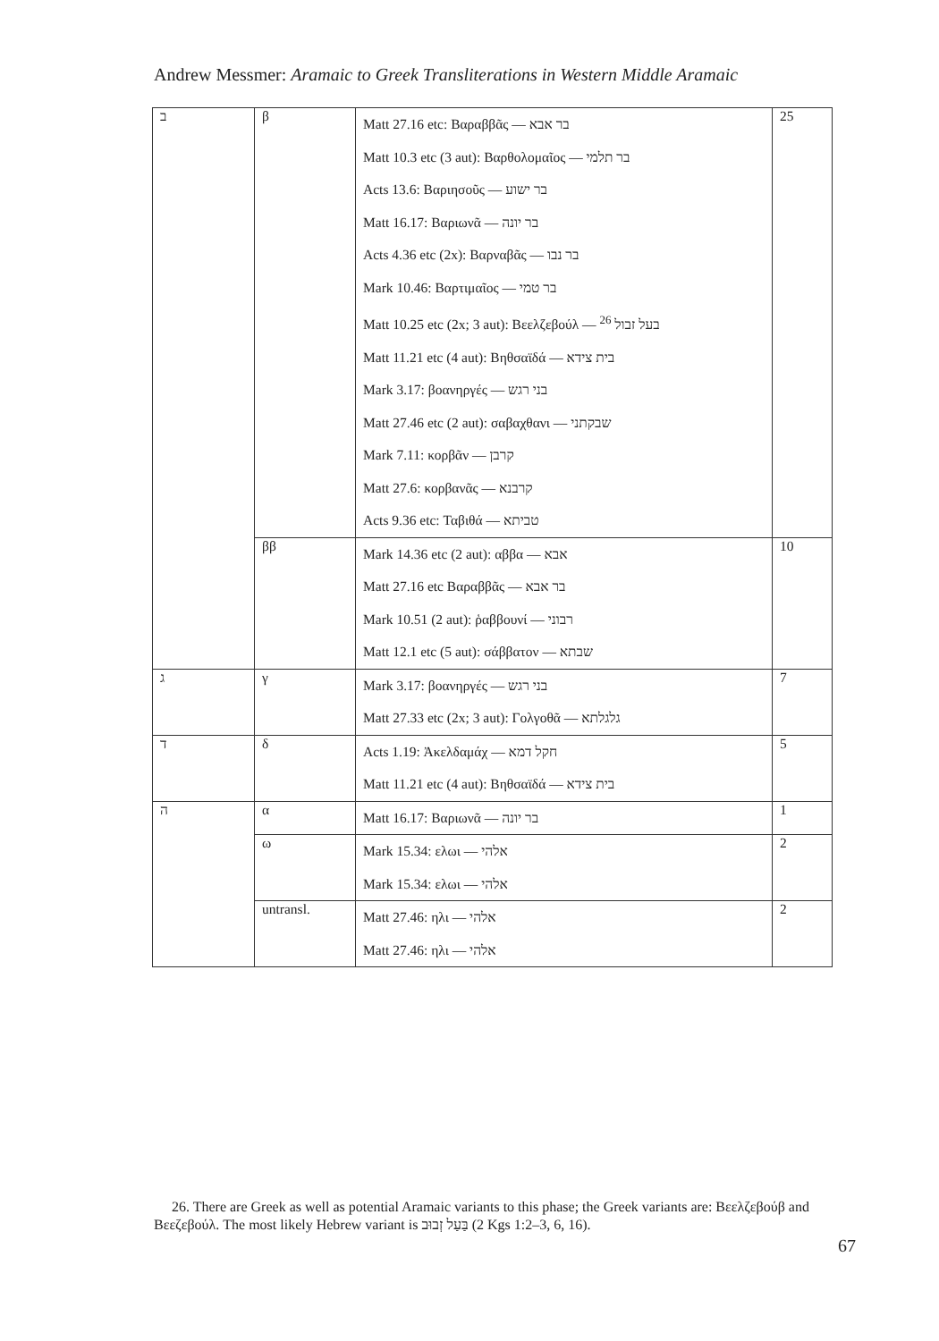Andrew Messmer: Aramaic to Greek Transliterations in Western Middle Aramaic
| ב | β | Matt 27.16 etc: Βαραββᾶς — בר אבא Matt 10.3 etc (3 aut): Βαρθολομαῖος — בר תלמי Acts 13.6: Βαριησοῦς — בר ישוע Matt 16.17: Βαριωνᾶ — בר יונה Acts 4.36 etc (2x): Βαρναβᾶς — בר נבו Mark 10.46: Βαρτιμαῖος — בר טמי Matt 10.25 etc (2x; 3 aut): Βεελζεβούλ — בעל זבול <sup>26</sup> Matt 11.21 etc (4 aut): Βηθσαϊδά — בית צידא Mark 3.17: βοανηργές — בני רגש Matt 27.46 etc (2 aut): σαβαχθανι — שבקתני Mark 7.11: κορβᾶν — קרבן Matt 27.6: κορβανᾶς — קרבנא Acts 9.36 etc: Ταβιθά — טביתא | 25 |
| | ββ | Mark 14.36 etc (2 aut): αββα — אבא Matt 27.16 etc Βαραββᾶς — בר אבא Mark 10.51 (2 aut): ῥαββουνί — רבוני Matt 12.1 etc (5 aut): σάββατον — שבתא | 10 |
| ג | γ | Mark 3.17: βοανηργές — בני רגש Matt 27.33 etc (2x; 3 aut): Γολγοθᾶ — גלגלתא | 7 |
| ד | δ | Acts 1.19: Ἀκελδαμάχ — חקל דמא Matt 11.21 etc (4 aut): Βηθσαϊδά — בית צידא | 5 |
| ה | α | Matt 16.17: Βαριωνᾶ — בר יונה | 1 |
| | ω | Mark 15.34: ελωι — אלהי Mark 15.34: ελωι — אלהי | 2 |
| | untransl. | Matt 27.46: ηλι — אלהי Matt 27.46: ηλι — אלהי | 2 |
26. There are Greek as well as potential Aramaic variants to this phase; the Greek variants are: Βεελζεβούβ and Βεεζεβούλ. The most likely Hebrew variant is בַּעַל זְבוּב (2 Kgs 1:2–3, 6, 16).
67